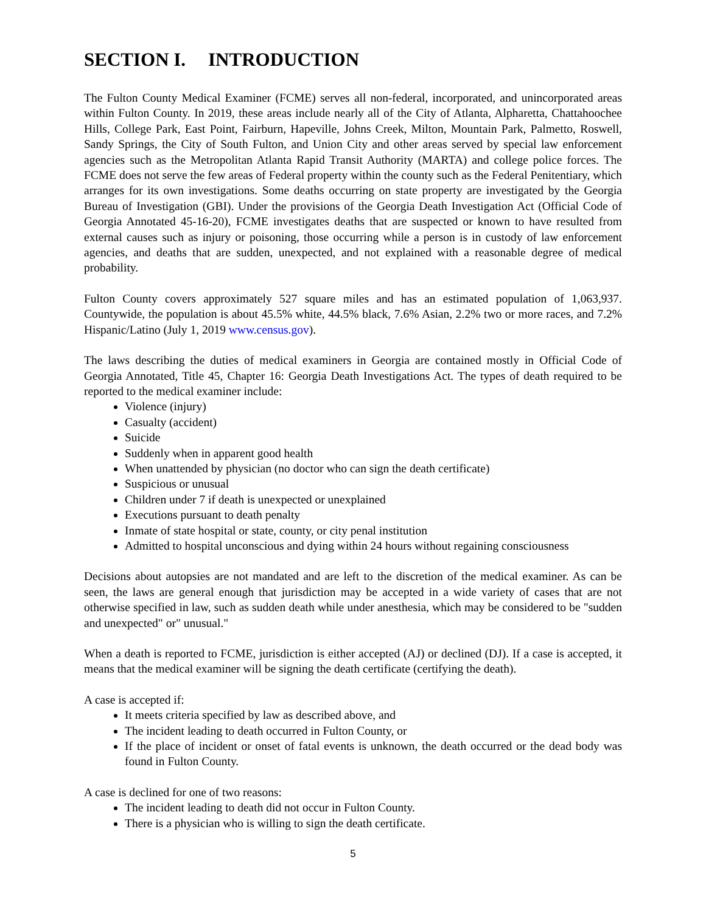SECTION I. INTRODUCTION
The Fulton County Medical Examiner (FCME) serves all non-federal, incorporated, and unincorporated areas within Fulton County. In 2019, these areas include nearly all of the City of Atlanta, Alpharetta, Chattahoochee Hills, College Park, East Point, Fairburn, Hapeville, Johns Creek, Milton, Mountain Park, Palmetto, Roswell, Sandy Springs, the City of South Fulton, and Union City and other areas served by special law enforcement agencies such as the Metropolitan Atlanta Rapid Transit Authority (MARTA) and college police forces. The FCME does not serve the few areas of Federal property within the county such as the Federal Penitentiary, which arranges for its own investigations. Some deaths occurring on state property are investigated by the Georgia Bureau of Investigation (GBI). Under the provisions of the Georgia Death Investigation Act (Official Code of Georgia Annotated 45-16-20), FCME investigates deaths that are suspected or known to have resulted from external causes such as injury or poisoning, those occurring while a person is in custody of law enforcement agencies, and deaths that are sudden, unexpected, and not explained with a reasonable degree of medical probability.
Fulton County covers approximately 527 square miles and has an estimated population of 1,063,937. Countywide, the population is about 45.5% white, 44.5% black, 7.6% Asian, 2.2% two or more races, and 7.2% Hispanic/Latino (July 1, 2019 www.census.gov).
The laws describing the duties of medical examiners in Georgia are contained mostly in Official Code of Georgia Annotated, Title 45, Chapter 16: Georgia Death Investigations Act. The types of death required to be reported to the medical examiner include:
Violence (injury)
Casualty (accident)
Suicide
Suddenly when in apparent good health
When unattended by physician (no doctor who can sign the death certificate)
Suspicious or unusual
Children under 7 if death is unexpected or unexplained
Executions pursuant to death penalty
Inmate of state hospital or state, county, or city penal institution
Admitted to hospital unconscious and dying within 24 hours without regaining consciousness
Decisions about autopsies are not mandated and are left to the discretion of the medical examiner. As can be seen, the laws are general enough that jurisdiction may be accepted in a wide variety of cases that are not otherwise specified in law, such as sudden death while under anesthesia, which may be considered to be "sudden and unexpected" or" unusual."
When a death is reported to FCME, jurisdiction is either accepted (AJ) or declined (DJ). If a case is accepted, it means that the medical examiner will be signing the death certificate (certifying the death).
A case is accepted if:
It meets criteria specified by law as described above, and
The incident leading to death occurred in Fulton County, or
If the place of incident or onset of fatal events is unknown, the death occurred or the dead body was found in Fulton County.
A case is declined for one of two reasons:
The incident leading to death did not occur in Fulton County.
There is a physician who is willing to sign the death certificate.
5